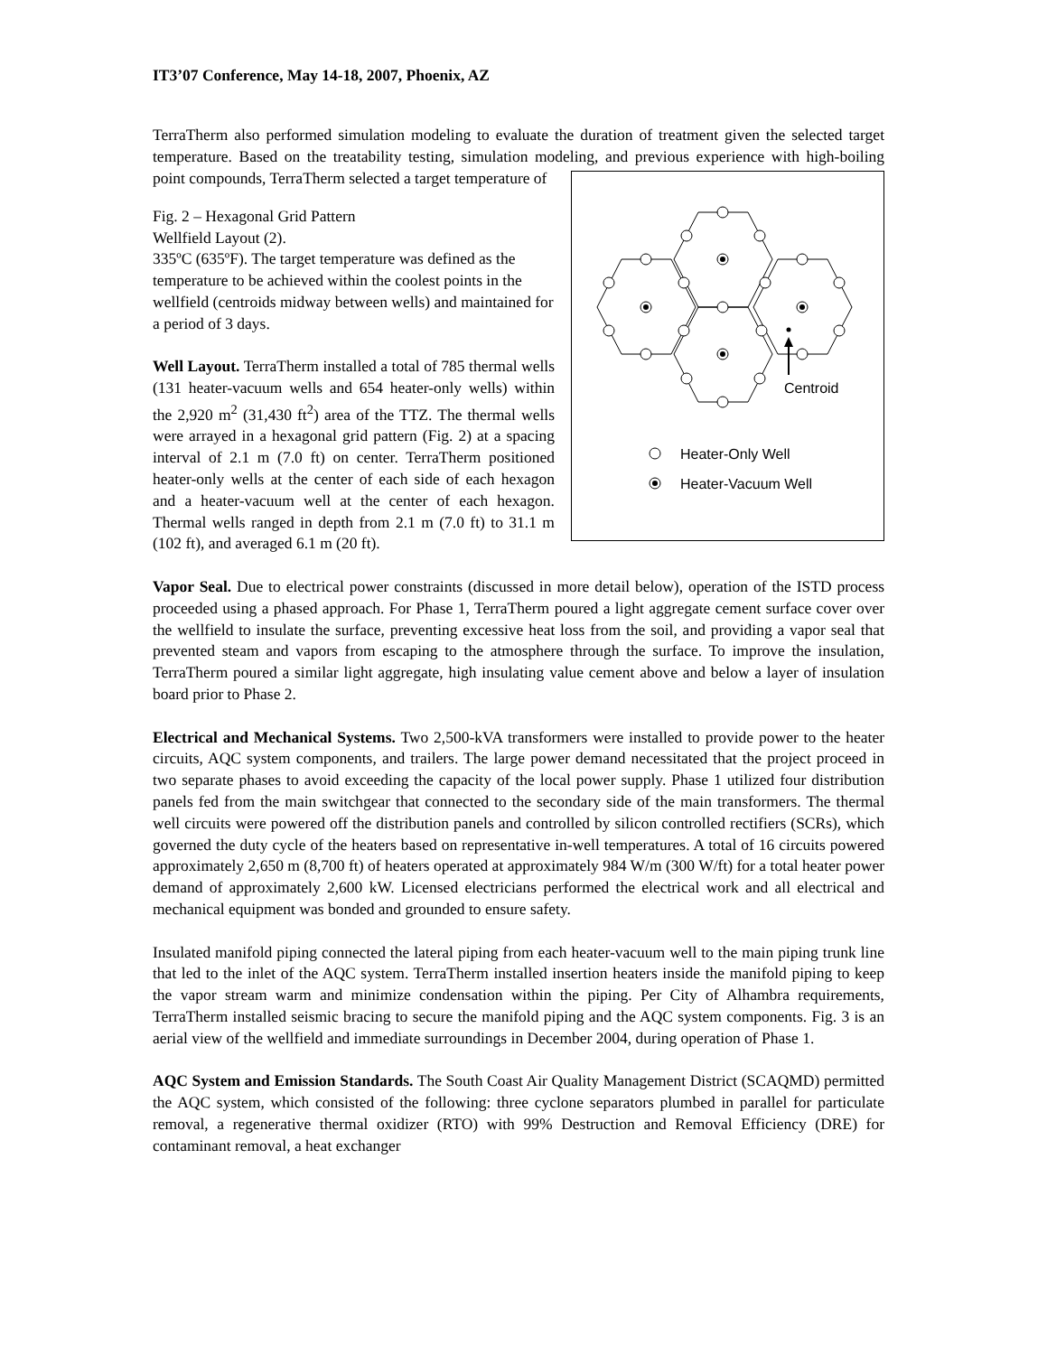IT3’07 Conference, May 14-18, 2007, Phoenix, AZ
TerraTherm also performed simulation modeling to evaluate the duration of treatment given the selected target temperature. Based on the treatability testing, simulation modeling, and previous experience with high-boiling point compounds, TerraTherm selected a target temperature of
Centroid
Heater-Only Well
Heater-Vacuum Well
Fig. 2 – Hexagonal Grid Pattern
Wellfield Layout (2).
335ºC (635ºF). The target temperature was defined as the temperature to be achieved within the coolest points in the wellfield (centroids midway between wells) and maintained for a period of 3 days.
Well Layout. TerraTherm installed a total of 785 thermal wells (131 heater-vacuum wells and 654 heater-only wells) within the 2,920 m<sup>2</sup> (31,430 ft<sup>2</sup>) area of the TTZ. The thermal wells were arrayed in a hexagonal grid pattern (Fig. 2) at a spacing interval of 2.1 m (7.0 ft) on center. TerraTherm positioned heater-only wells at the center of each side of each hexagon and a heater-vacuum well at the center of each hexagon. Thermal wells ranged in depth from 2.1 m (7.0 ft) to 31.1 m (102 ft), and averaged 6.1 m (20 ft).
Vapor Seal. Due to electrical power constraints (discussed in more detail below), operation of the ISTD process proceeded using a phased approach. For Phase 1, TerraTherm poured a light aggregate cement surface cover over the wellfield to insulate the surface, preventing excessive heat loss from the soil, and providing a vapor seal that prevented steam and vapors from escaping to the atmosphere through the surface. To improve the insulation, TerraTherm poured a similar light aggregate, high insulating value cement above and below a layer of insulation board prior to Phase 2.
Electrical and Mechanical Systems. Two 2,500-kVA transformers were installed to provide power to the heater circuits, AQC system components, and trailers. The large power demand necessitated that the project proceed in two separate phases to avoid exceeding the capacity of the local power supply. Phase 1 utilized four distribution panels fed from the main switchgear that connected to the secondary side of the main transformers. The thermal well circuits were powered off the distribution panels and controlled by silicon controlled rectifiers (SCRs), which governed the duty cycle of the heaters based on representative in-well temperatures. A total of 16 circuits powered approximately 2,650 m (8,700 ft) of heaters operated at approximately 984 W/m (300 W/ft) for a total heater power demand of approximately 2,600 kW. Licensed electricians performed the electrical work and all electrical and mechanical equipment was bonded and grounded to ensure safety.
Insulated manifold piping connected the lateral piping from each heater-vacuum well to the main piping trunk line that led to the inlet of the AQC system. TerraTherm installed insertion heaters inside the manifold piping to keep the vapor stream warm and minimize condensation within the piping. Per City of Alhambra requirements, TerraTherm installed seismic bracing to secure the manifold piping and the AQC system components. Fig. 3 is an aerial view of the wellfield and immediate surroundings in December 2004, during operation of Phase 1.
AQC System and Emission Standards. The South Coast Air Quality Management District (SCAQMD) permitted the AQC system, which consisted of the following: three cyclone separators plumbed in parallel for particulate removal, a regenerative thermal oxidizer (RTO) with 99% Destruction and Removal Efficiency (DRE) for contaminant removal, a heat exchanger